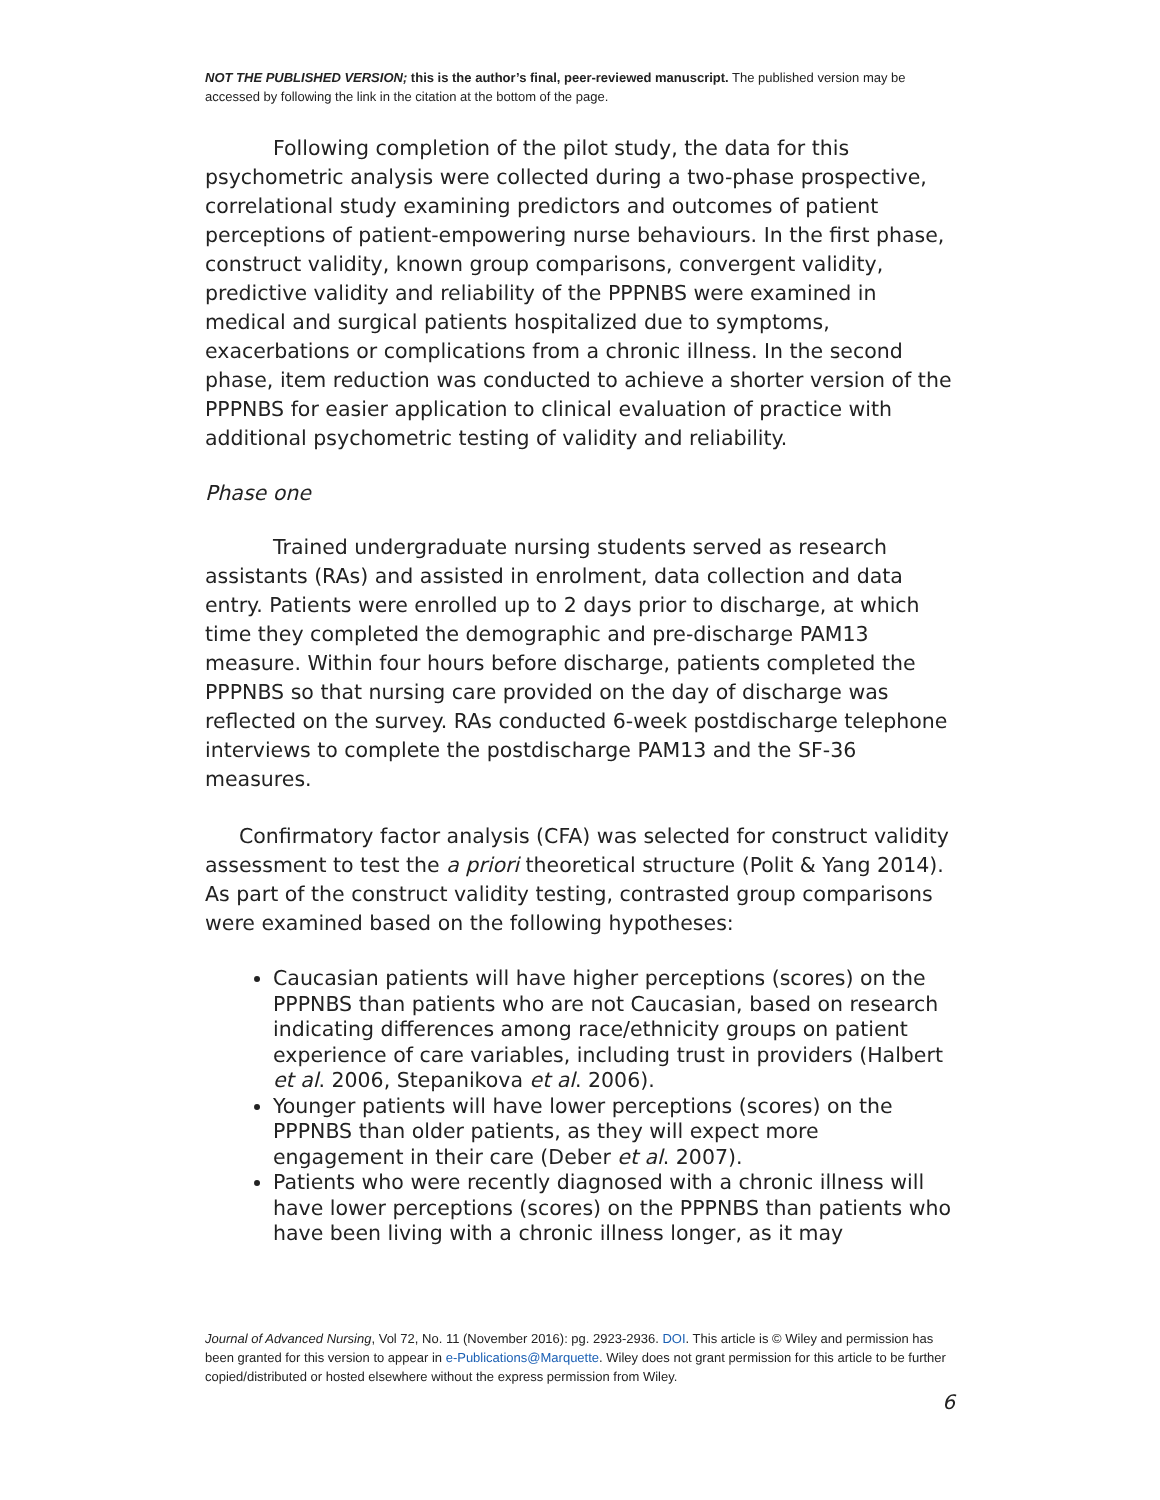NOT THE PUBLISHED VERSION; this is the author’s final, peer-reviewed manuscript. The published version may be accessed by following the link in the citation at the bottom of the page.
Following completion of the pilot study, the data for this psychometric analysis were collected during a two-phase prospective, correlational study examining predictors and outcomes of patient perceptions of patient-empowering nurse behaviours. In the first phase, construct validity, known group comparisons, convergent validity, predictive validity and reliability of the PPPNBS were examined in medical and surgical patients hospitalized due to symptoms, exacerbations or complications from a chronic illness. In the second phase, item reduction was conducted to achieve a shorter version of the PPPNBS for easier application to clinical evaluation of practice with additional psychometric testing of validity and reliability.
Phase one
Trained undergraduate nursing students served as research assistants (RAs) and assisted in enrolment, data collection and data entry. Patients were enrolled up to 2 days prior to discharge, at which time they completed the demographic and pre-discharge PAM13 measure. Within four hours before discharge, patients completed the PPPNBS so that nursing care provided on the day of discharge was reflected on the survey. RAs conducted 6-week postdischarge telephone interviews to complete the postdischarge PAM13 and the SF-36 measures.
Confirmatory factor analysis (CFA) was selected for construct validity assessment to test the a priori theoretical structure (Polit & Yang 2014). As part of the construct validity testing, contrasted group comparisons were examined based on the following hypotheses:
Caucasian patients will have higher perceptions (scores) on the PPPNBS than patients who are not Caucasian, based on research indicating differences among race/ethnicity groups on patient experience of care variables, including trust in providers (Halbert et al. 2006, Stepanikova et al. 2006).
Younger patients will have lower perceptions (scores) on the PPPNBS than older patients, as they will expect more engagement in their care (Deber et al. 2007).
Patients who were recently diagnosed with a chronic illness will have lower perceptions (scores) on the PPPNBS than patients who have been living with a chronic illness longer, as it may
Journal of Advanced Nursing, Vol 72, No. 11 (November 2016): pg. 2923-2936. DOI. This article is © Wiley and permission has been granted for this version to appear in e-Publications@Marquette. Wiley does not grant permission for this article to be further copied/distributed or hosted elsewhere without the express permission from Wiley.
6